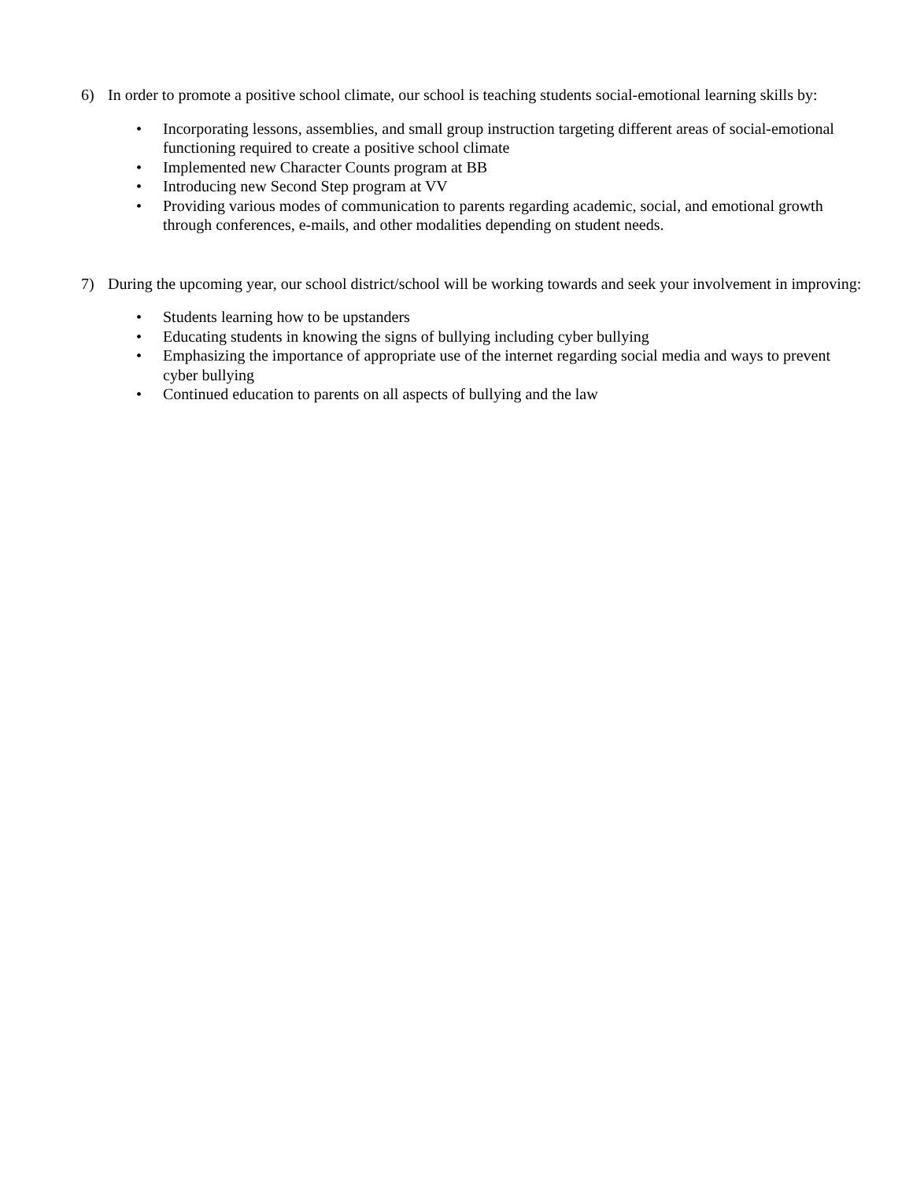6) In order to promote a positive school climate, our school is teaching students social-emotional learning skills by:
• Incorporating lessons, assemblies, and small group instruction targeting different areas of social-emotional functioning required to create a positive school climate
• Implemented new Character Counts program at BB
• Introducing new Second Step program at VV
• Providing various modes of communication to parents regarding academic, social, and emotional growth through conferences, e-mails, and other modalities depending on student needs.
7) During the upcoming year, our school district/school will be working towards and seek your involvement in improving:
• Students learning how to be upstanders
• Educating students in knowing the signs of bullying including cyber bullying
• Emphasizing the importance of appropriate use of the internet regarding social media and ways to prevent cyber bullying
• Continued education to parents on all aspects of bullying and the law